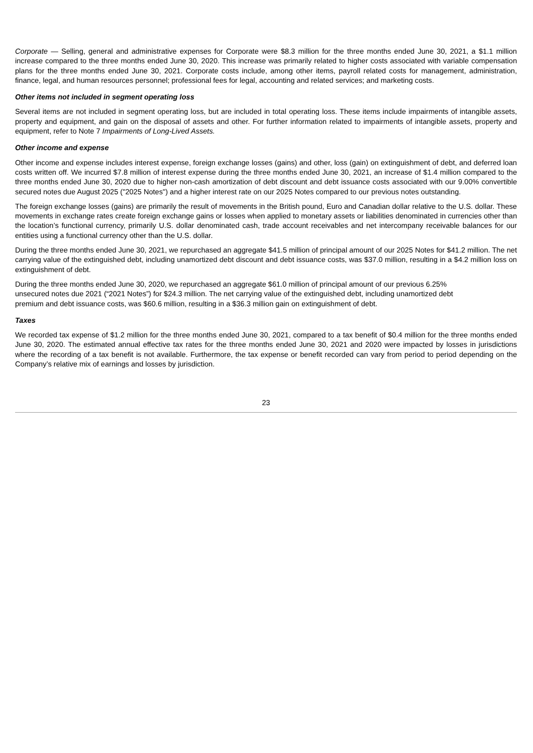Corporate — Selling, general and administrative expenses for Corporate were $8.3 million for the three months ended June 30, 2021, a $1.1 million increase compared to the three months ended June 30, 2020. This increase was primarily related to higher costs associated with variable compensation plans for the three months ended June 30, 2021. Corporate costs include, among other items, payroll related costs for management, administration, finance, legal, and human resources personnel; professional fees for legal, accounting and related services; and marketing costs.
Other items not included in segment operating loss
Several items are not included in segment operating loss, but are included in total operating loss. These items include impairments of intangible assets, property and equipment, and gain on the disposal of assets and other. For further information related to impairments of intangible assets, property and equipment, refer to Note 7 Impairments of Long-Lived Assets.
Other income and expense
Other income and expense includes interest expense, foreign exchange losses (gains) and other, loss (gain) on extinguishment of debt, and deferred loan costs written off. We incurred $7.8 million of interest expense during the three months ended June 30, 2021, an increase of $1.4 million compared to the three months ended June 30, 2020 due to higher non-cash amortization of debt discount and debt issuance costs associated with our 9.00% convertible secured notes due August 2025 ("2025 Notes") and a higher interest rate on our 2025 Notes compared to our previous notes outstanding.
The foreign exchange losses (gains) are primarily the result of movements in the British pound, Euro and Canadian dollar relative to the U.S. dollar. These movements in exchange rates create foreign exchange gains or losses when applied to monetary assets or liabilities denominated in currencies other than the location’s functional currency, primarily U.S. dollar denominated cash, trade account receivables and net intercompany receivable balances for our entities using a functional currency other than the U.S. dollar.
During the three months ended June 30, 2021, we repurchased an aggregate $41.5 million of principal amount of our 2025 Notes for $41.2 million. The net carrying value of the extinguished debt, including unamortized debt discount and debt issuance costs, was $37.0 million, resulting in a $4.2 million loss on extinguishment of debt.
During the three months ended June 30, 2020, we repurchased an aggregate $61.0 million of principal amount of our previous 6.25%
unsecured notes due 2021 (“2021 Notes”) for $24.3 million. The net carrying value of the extinguished debt, including unamortized debt
premium and debt issuance costs, was $60.6 million, resulting in a $36.3 million gain on extinguishment of debt.
Taxes
We recorded tax expense of $1.2 million for the three months ended June 30, 2021, compared to a tax benefit of $0.4 million for the three months ended June 30, 2020. The estimated annual effective tax rates for the three months ended June 30, 2021 and 2020 were impacted by losses in jurisdictions where the recording of a tax benefit is not available. Furthermore, the tax expense or benefit recorded can vary from period to period depending on the Company’s relative mix of earnings and losses by jurisdiction.
23